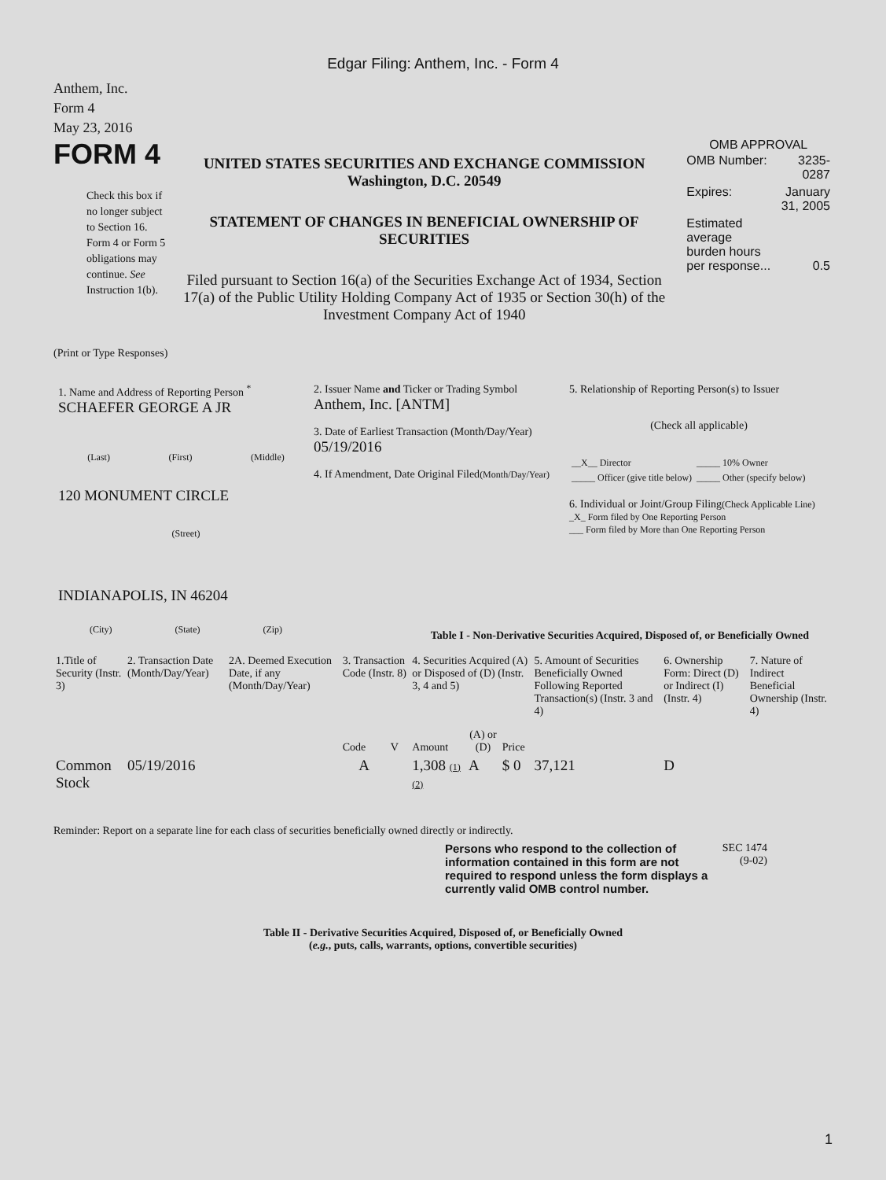Edgar Filing: Anthem, Inc. - Form 4
Anthem, Inc.
Form 4
May 23, 2016
FORM 4
Check this box if no longer subject to Section 16. Form 4 or Form 5 obligations may continue. See Instruction 1(b).
UNITED STATES SECURITIES AND EXCHANGE COMMISSION
Washington, D.C. 20549
STATEMENT OF CHANGES IN BENEFICIAL OWNERSHIP OF SECURITIES
Filed pursuant to Section 16(a) of the Securities Exchange Act of 1934, Section 17(a) of the Public Utility Holding Company Act of 1935 or Section 30(h) of the Investment Company Act of 1940
OMB APPROVAL
| OMB Number: | 3235-0287 |
| Expires: | January 31, 2005 |
| Estimated average burden hours per response... | 0.5 |
(Print or Type Responses)
1. Name and Address of Reporting Person <sup>*</sup>
SCHAEFER GEORGE A JR
(Last) (First) (Middle)
120 MONUMENT CIRCLE
(Street)
INDIANAPOLIS, IN 46204
(City) (State) (Zip)
2. Issuer Name and Ticker or Trading Symbol
Anthem, Inc. [ANTM]
3. Date of Earliest Transaction (Month/Day/Year)
05/19/2016
4. If Amendment, Date Original Filed(Month/Day/Year)
5. Relationship of Reporting Person(s) to Issuer
(Check all applicable)
| __X__ Director | _____ 10% Owner |
| _____ Officer (give title below) | _____ Other (specify below) |
6. Individual or Joint/Group Filing(Check Applicable Line)
_X_ Form filed by One Reporting Person
___ Form filed by More than One Reporting Person
Table I - Non-Derivative Securities Acquired, Disposed of, or Beneficially Owned
| 1.Title of Security (Instr. 3) | 2. Transaction Date (Month/Day/Year) | 2A. Deemed Execution Date, if any (Month/Day/Year) | 3. Transaction Code (Instr. 8) | | 4. Securities Acquired (A) or Disposed of (D) (Instr. 3, 4 and 5) | | | 5. Amount of Securities Beneficially Owned Following Reported Transaction(s) (Instr. 3 and 4) | 6. Ownership Form: Direct (D) or Indirect (I) (Instr. 4) | 7. Nature of Indirect Beneficial Ownership (Instr. 4) |
| | | | Code | V | Amount | (A) or (D) | Price | | | |
| Common Stock | 05/19/2016 | | A | | 1,308 (1) (2) | A | $ 0 | 37,121 | D | |
Reminder: Report on a separate line for each class of securities beneficially owned directly or indirectly.
Persons who respond to the collection of information contained in this form are not required to respond unless the form displays a currently valid OMB control number.
SEC 1474 (9-02)
Table II - Derivative Securities Acquired, Disposed of, or Beneficially Owned
(e.g., puts, calls, warrants, options, convertible securities)
1